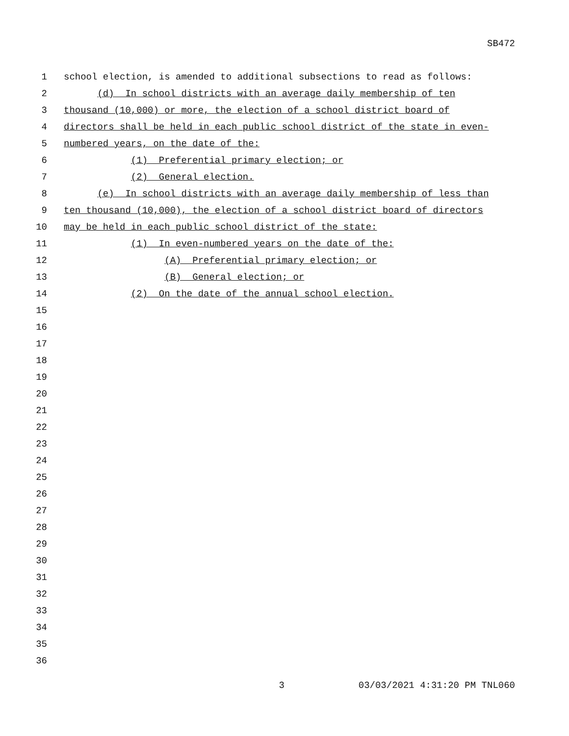SB472
1 school election, is amended to additional subsections to read as follows:
2 (d) In school districts with an average daily membership of ten
3 thousand (10,000) or more, the election of a school district board of
4 directors shall be held in each public school district of the state in even-
5 numbered years, on the date of the:
6 (1) Preferential primary election; or
7 (2) General election.
8 (e) In school districts with an average daily membership of less than
9 ten thousand (10,000), the election of a school district board of directors
10 may be held in each public school district of the state:
11 (1) In even-numbered years on the date of the:
12 (A) Preferential primary election; or
13 (B) General election; or
14 (2) On the date of the annual school election.
15
16
17
18
19
20
21
22
23
24
25
26
27
28
29
30
31
32
33
34
35
36
3 03/03/2021 4:31:20 PM TNL060